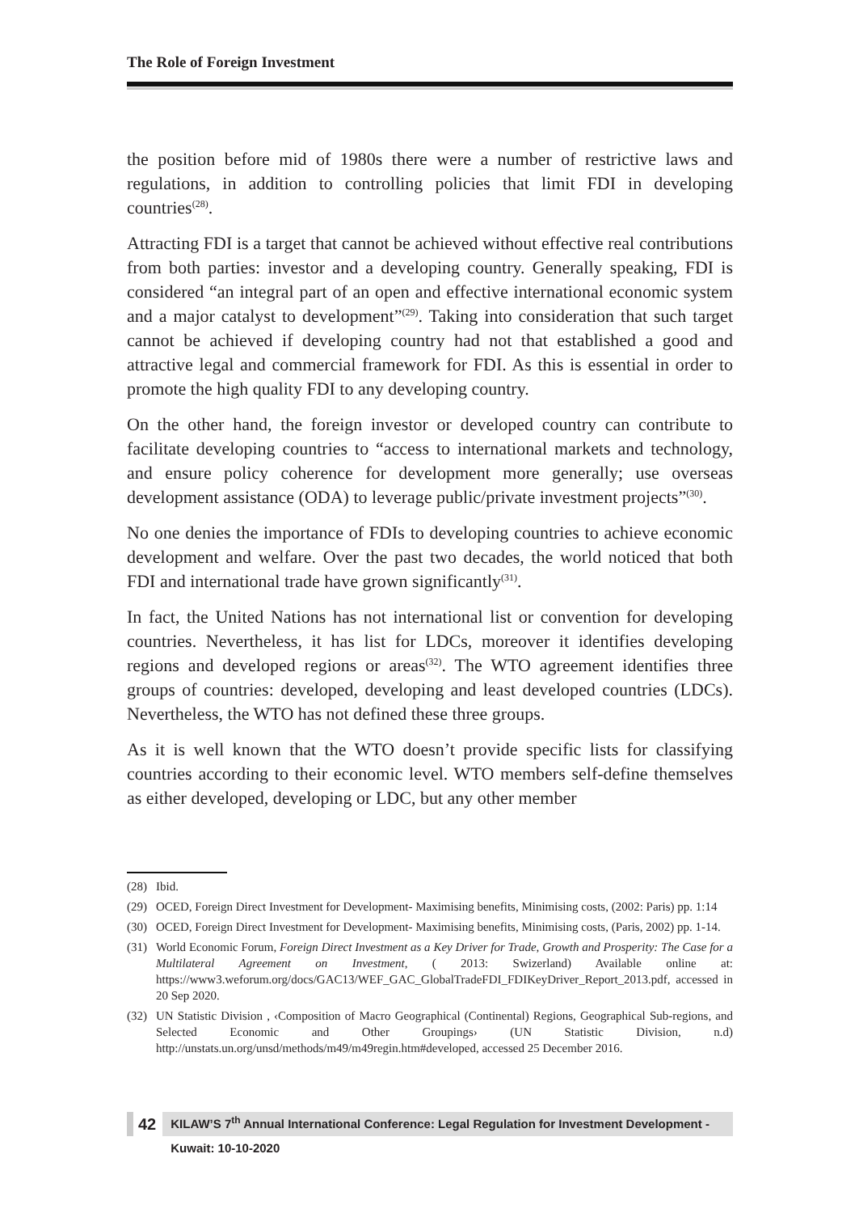The Role of Foreign Investment
the position before mid of 1980s there were a number of restrictive laws and regulations, in addition to controlling policies that limit FDI in developing countries<sup>(28)</sup>.
Attracting FDI is a target that cannot be achieved without effective real contributions from both parties: investor and a developing country. Generally speaking, FDI is considered “an integral part of an open and effective international economic system and a major catalyst to development”<sup>(29)</sup>. Taking into consideration that such target cannot be achieved if developing country had not that established a good and attractive legal and commercial framework for FDI. As this is essential in order to promote the high quality FDI to any developing country.
On the other hand, the foreign investor or developed country can contribute to facilitate developing countries to “access to international markets and technology, and ensure policy coherence for development more generally; use overseas development assistance (ODA) to leverage public/private investment projects”<sup>(30)</sup>.
No one denies the importance of FDIs to developing countries to achieve economic development and welfare. Over the past two decades, the world noticed that both FDI and international trade have grown significantly<sup>(31)</sup>.
In fact, the United Nations has not international list or convention for developing countries. Nevertheless, it has list for LDCs, moreover it identifies developing regions and developed regions or areas<sup>(32)</sup>. The WTO agreement identifies three groups of countries: developed, developing and least developed countries (LDCs). Nevertheless, the WTO has not defined these three groups.
As it is well known that the WTO doesn’t provide specific lists for classifying countries according to their economic level. WTO members self-define themselves as either developed, developing or LDC, but any other member
(28) Ibid.
(29) OCED, Foreign Direct Investment for Development- Maximising benefits, Minimising costs, (2002: Paris) pp. 1:14
(30) OCED, Foreign Direct Investment for Development- Maximising benefits, Minimising costs, (Paris, 2002) pp. 1-14.
(31) World Economic Forum, Foreign Direct Investment as a Key Driver for Trade, Growth and Prosperity: The Case for a Multilateral Agreement on Investment, ( 2013: Swizerland) Available online at: https://www3.weforum.org/docs/GAC13/WEF_GAC_GlobalTradeFDI_FDIKeyDriver_Report_2013.pdf, accessed in 20 Sep 2020.
(32) UN Statistic Division , ‹Composition of Macro Geographical (Continental) Regions, Geographical Sub-regions, and Selected Economic and Other Groupings› (UN Statistic Division, n.d) http://unstats.un.org/unsd/methods/m49/m49regin.htm#developed, accessed 25 December 2016.
42
KILAW’S 7<sup>th</sup> Annual International Conference: Legal Regulation for Investment Development - Kuwait: 10-10-2020